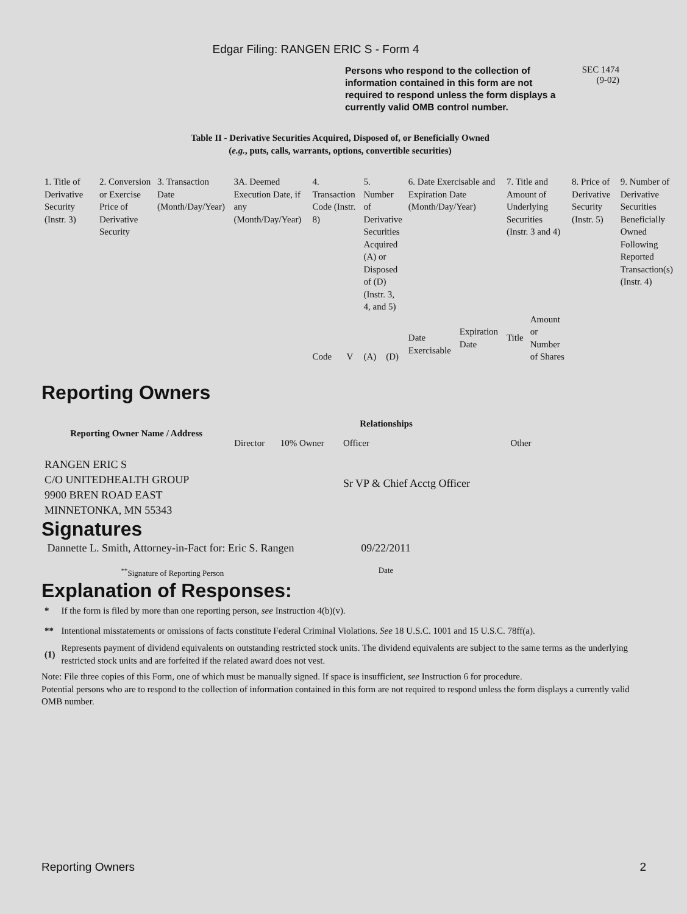Edgar Filing: RANGEN ERIC S - Form 4
Persons who respond to the collection of information contained in this form are not required to respond unless the form displays a currently valid OMB control number.
SEC 1474
(9-02)
Table II - Derivative Securities Acquired, Disposed of, or Beneficially Owned
(e.g., puts, calls, warrants, options, convertible securities)
| 1. Title of Derivative Security (Instr. 3) | 2. Conversion or Exercise Price of Derivative Security | 3. Transaction Date (Month/Day/Year) | 3A. Deemed Execution Date, if any (Month/Day/Year) | 4. Transaction Code (Instr. 8) | | 5. Number of Derivative Securities Acquired (A) or Disposed of (D) (Instr. 3, 4, and 5) | | 6. Date Exercisable and Expiration Date (Month/Day/Year) | | 7. Title and Amount of Underlying Securities (Instr. 3 and 4) | | 8. Price of Derivative Security (Instr. 5) | 9. Number of Derivative Securities Beneficially Owned Following Reported Transaction(s) (Instr. 4) |
| | | | | Code | V | (A) | (D) | Date Exercisable | Expiration Date | Title | Amount or Number of Shares | | |
Reporting Owners
| Reporting Owner Name / Address | Relationships | | | |
| --- | --- | --- | --- | --- |
| | Director | 10% Owner | Officer | Other |
| RANGEN ERIC S C/O UNITEDHEALTH GROUP 9900 BREN ROAD EAST MINNETONKA, MN 55343 | | | Sr VP & Chief Acctg Officer | |
Signatures
| Dannette L. Smith, Attorney-in-Fact for: Eric S. Rangen | 09/22/2011 |
| <sup>**</sup> Signature of Reporting Person | Date |
Explanation of Responses:
| * | If the form is filed by more than one reporting person, see Instruction 4(b)(v). |
| ** | Intentional misstatements or omissions of facts constitute Federal Criminal Violations. See 18 U.S.C. 1001 and 15 U.S.C. 78ff(a). |
| (1) | Represents payment of dividend equivalents on outstanding restricted stock units. The dividend equivalents are subject to the same terms as the underlying restricted stock units and are forfeited if the related award does not vest. |
Note: File three copies of this Form, one of which must be manually signed. If space is insufficient, see Instruction 6 for procedure.
Potential persons who are to respond to the collection of information contained in this form are not required to respond unless the form displays a currently valid OMB number.
Reporting Owners 2